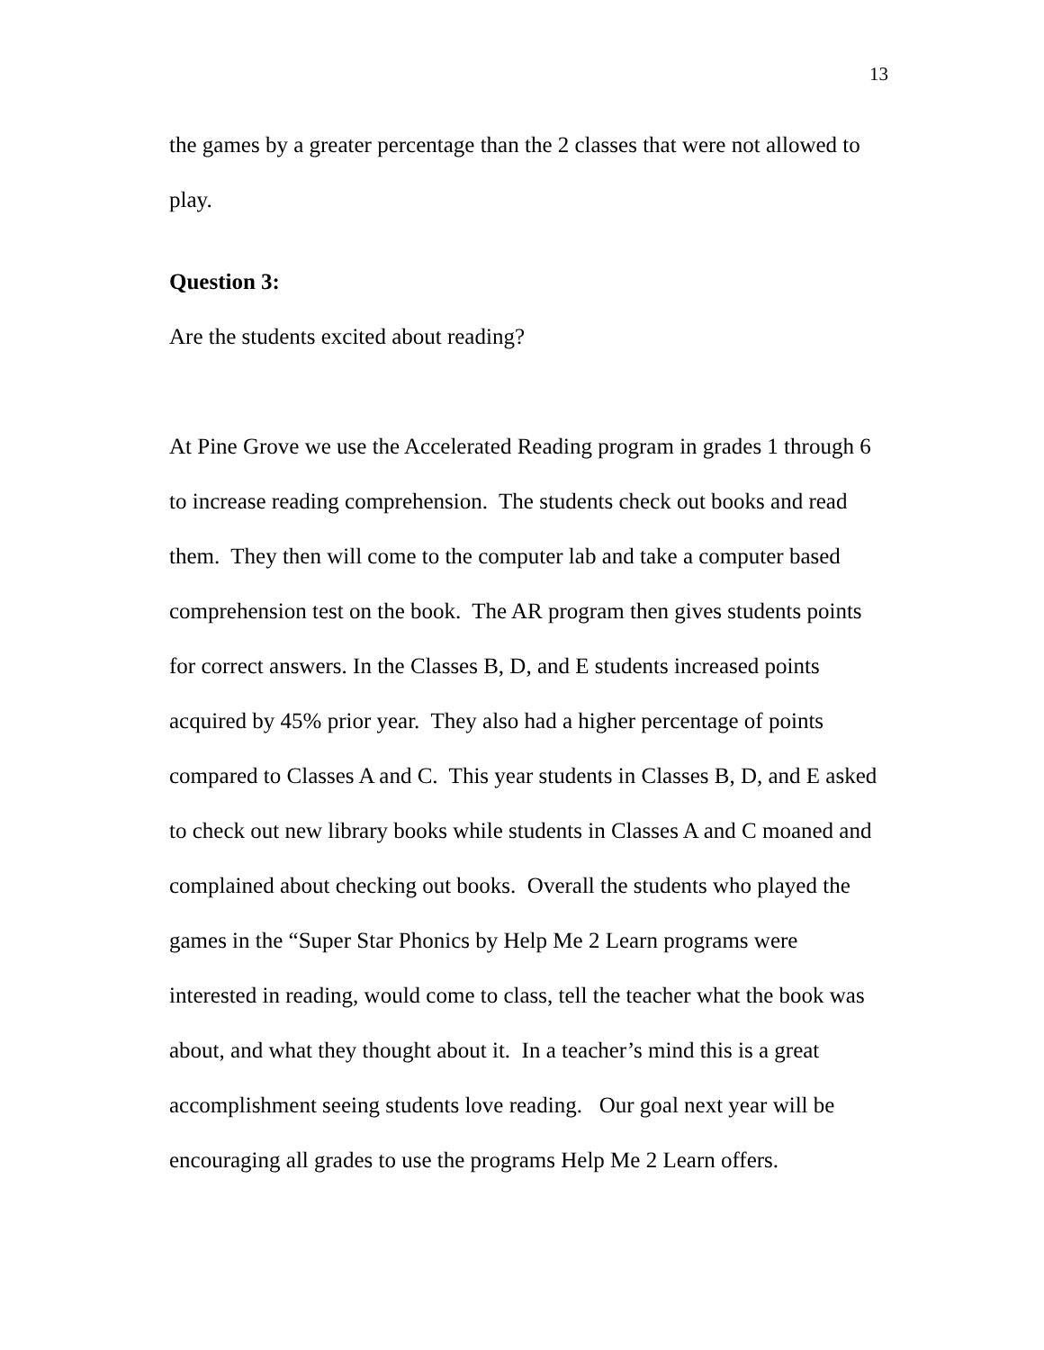13
the games by a greater percentage than the 2 classes that were not allowed to play.
Question 3:
Are the students excited about reading?
At Pine Grove we use the Accelerated Reading program in grades 1 through 6 to increase reading comprehension. The students check out books and read them. They then will come to the computer lab and take a computer based comprehension test on the book. The AR program then gives students points for correct answers. In the Classes B, D, and E students increased points acquired by 45% prior year. They also had a higher percentage of points compared to Classes A and C. This year students in Classes B, D, and E asked to check out new library books while students in Classes A and C moaned and complained about checking out books. Overall the students who played the games in the “Super Star Phonics by Help Me 2 Learn programs were interested in reading, would come to class, tell the teacher what the book was about, and what they thought about it. In a teacher’s mind this is a great accomplishment seeing students love reading. Our goal next year will be encouraging all grades to use the programs Help Me 2 Learn offers.